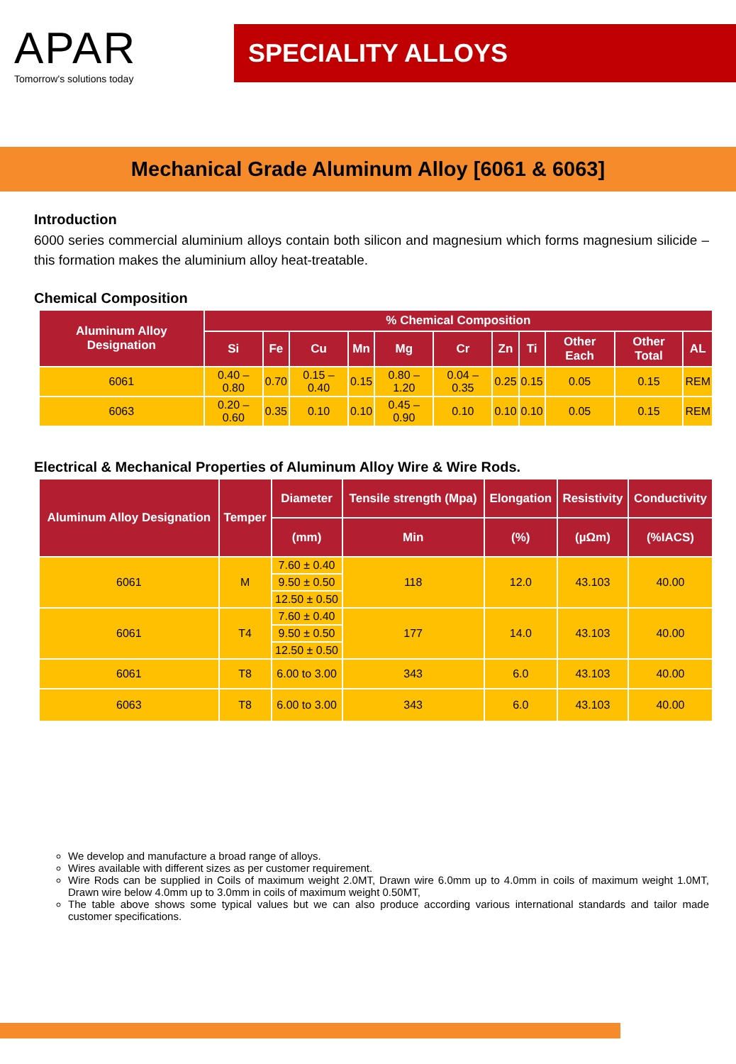APAR
Tomorrow's solutions today
SPECIALITY ALLOYS
Mechanical Grade Aluminum Alloy [6061 & 6063]
Introduction
6000 series commercial aluminium alloys contain both silicon and magnesium which forms magnesium silicide – this formation makes the aluminium alloy heat-treatable.
Chemical Composition
| Aluminum Alloy Designation | % Chemical Composition | | | | | | | | | | |
| --- | --- | --- | --- | --- | --- | --- | --- | --- | --- | --- | --- |
| | Si | Fe | Cu | Mn | Mg | Cr | Zn | Ti | Other Each | Other Total | AL |
| 6061 | 0.40 – 0.80 | 0.70 | 0.15 – 0.40 | 0.15 | 0.80 – 1.20 | 0.04 – 0.35 | 0.25 | 0.15 | 0.05 | 0.15 | REM |
| 6063 | 0.20 – 0.60 | 0.35 | 0.10 | 0.10 | 0.45 – 0.90 | 0.10 | 0.10 | 0.10 | 0.05 | 0.15 | REM |
Electrical & Mechanical Properties of Aluminum Alloy Wire & Wire Rods.
| Aluminum Alloy Designation | Temper | Diameter | Tensile strength (Mpa) | Elongation | Resistivity | Conductivity |
| --- | --- | --- | --- | --- | --- | --- |
| | | (mm) | Min | (%) | (µΩm) | (%IACS) |
| 6061 | M | 7.60 ± 0.40 | 118 | 12.0 | 43.103 | 40.00 |
| | | 9.50 ± 0.50 | | | | |
| | | 12.50 ± 0.50 | | | | |
| 6061 | T4 | 7.60 ± 0.40 | 177 | 14.0 | 43.103 | 40.00 |
| | | 9.50 ± 0.50 | | | | |
| | | 12.50 ± 0.50 | | | | |
| 6061 | T8 | 6.00 to 3.00 | 343 | 6.0 | 43.103 | 40.00 |
| 6063 | T8 | 6.00 to 3.00 | 343 | 6.0 | 43.103 | 40.00 |
We develop and manufacture a broad range of alloys.
Wires available with different sizes as per customer requirement.
Wire Rods can be supplied in Coils of maximum weight 2.0MT, Drawn wire 6.0mm up to 4.0mm in coils of maximum weight 1.0MT, Drawn wire below 4.0mm up to 3.0mm in coils of maximum weight 0.50MT,
The table above shows some typical values but we can also produce according various international standards and tailor made customer specifications.